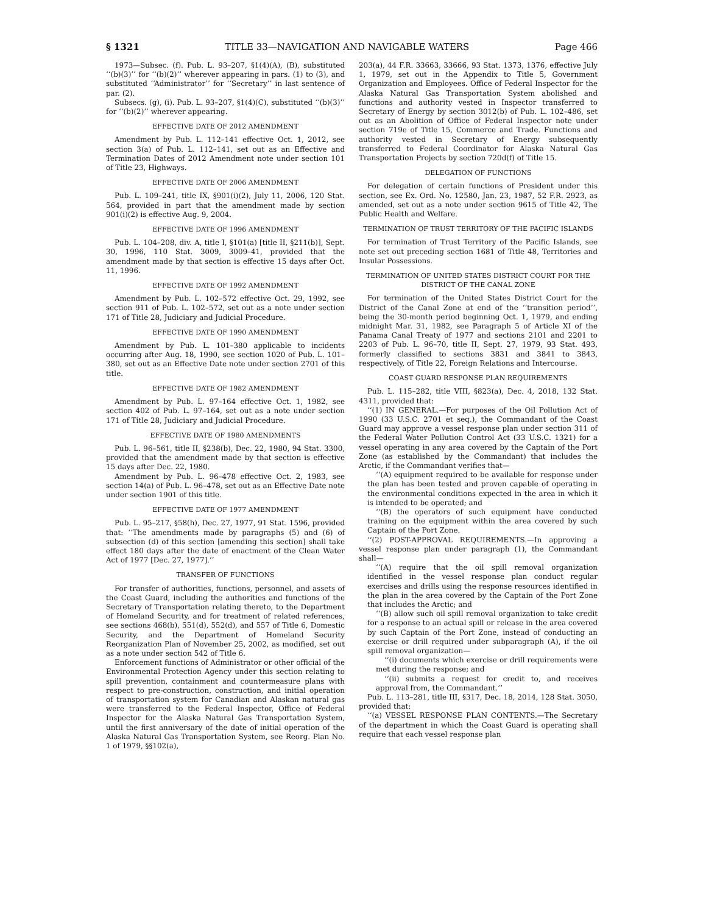§ 1321 TITLE 33—NAVIGATION AND NAVIGABLE WATERS Page 466
1973—Subsec. (f). Pub. L. 93–207, §1(4)(A), (B), substituted ‘‘(b)(3)’’ for ‘‘(b)(2)’’ wherever appearing in pars. (1) to (3), and substituted ‘‘Administrator’’ for ‘‘Secretary’’ in last sentence of par. (2).
Subsecs. (g), (i). Pub. L. 93–207, §1(4)(C), substituted ‘‘(b)(3)’’ for ‘‘(b)(2)’’ wherever appearing.
EFFECTIVE DATE OF 2012 AMENDMENT
Amendment by Pub. L. 112–141 effective Oct. 1, 2012, see section 3(a) of Pub. L. 112–141, set out as an Effective and Termination Dates of 2012 Amendment note under section 101 of Title 23, Highways.
EFFECTIVE DATE OF 2006 AMENDMENT
Pub. L. 109–241, title IX, §901(i)(2), July 11, 2006, 120 Stat. 564, provided in part that the amendment made by section 901(i)(2) is effective Aug. 9, 2004.
EFFECTIVE DATE OF 1996 AMENDMENT
Pub. L. 104–208, div. A, title I, §101(a) [title II, §211(b)], Sept. 30, 1996, 110 Stat. 3009, 3009–41, provided that the amendment made by that section is effective 15 days after Oct. 11, 1996.
EFFECTIVE DATE OF 1992 AMENDMENT
Amendment by Pub. L. 102–572 effective Oct. 29, 1992, see section 911 of Pub. L. 102–572, set out as a note under section 171 of Title 28, Judiciary and Judicial Procedure.
EFFECTIVE DATE OF 1990 AMENDMENT
Amendment by Pub. L. 101–380 applicable to incidents occurring after Aug. 18, 1990, see section 1020 of Pub. L. 101–380, set out as an Effective Date note under section 2701 of this title.
EFFECTIVE DATE OF 1982 AMENDMENT
Amendment by Pub. L. 97–164 effective Oct. 1, 1982, see section 402 of Pub. L. 97–164, set out as a note under section 171 of Title 28, Judiciary and Judicial Procedure.
EFFECTIVE DATE OF 1980 AMENDMENTS
Pub. L. 96–561, title II, §238(b), Dec. 22, 1980, 94 Stat. 3300, provided that the amendment made by that section is effective 15 days after Dec. 22, 1980.
Amendment by Pub. L. 96–478 effective Oct. 2, 1983, see section 14(a) of Pub. L. 96–478, set out as an Effective Date note under section 1901 of this title.
EFFECTIVE DATE OF 1977 AMENDMENT
Pub. L. 95–217, §58(h), Dec. 27, 1977, 91 Stat. 1596, provided that: ‘‘The amendments made by paragraphs (5) and (6) of subsection (d) of this section [amending this section] shall take effect 180 days after the date of enactment of the Clean Water Act of 1977 [Dec. 27, 1977].’’
TRANSFER OF FUNCTIONS
For transfer of authorities, functions, personnel, and assets of the Coast Guard, including the authorities and functions of the Secretary of Transportation relating thereto, to the Department of Homeland Security, and for treatment of related references, see sections 468(b), 551(d), 552(d), and 557 of Title 6, Domestic Security, and the Department of Homeland Security Reorganization Plan of November 25, 2002, as modified, set out as a note under section 542 of Title 6.
Enforcement functions of Administrator or other official of the Environmental Protection Agency under this section relating to spill prevention, containment and countermeasure plans with respect to pre-construction, construction, and initial operation of transportation system for Canadian and Alaskan natural gas were transferred to the Federal Inspector, Office of Federal Inspector for the Alaska Natural Gas Transportation System, until the first anniversary of the date of initial operation of the Alaska Natural Gas Transportation System, see Reorg. Plan No. 1 of 1979, §§102(a),
203(a), 44 F.R. 33663, 33666, 93 Stat. 1373, 1376, effective July 1, 1979, set out in the Appendix to Title 5, Government Organization and Employees. Office of Federal Inspector for the Alaska Natural Gas Transportation System abolished and functions and authority vested in Inspector transferred to Secretary of Energy by section 3012(b) of Pub. L. 102–486, set out as an Abolition of Office of Federal Inspector note under section 719e of Title 15, Commerce and Trade. Functions and authority vested in Secretary of Energy subsequently transferred to Federal Coordinator for Alaska Natural Gas Transportation Projects by section 720d(f) of Title 15.
DELEGATION OF FUNCTIONS
For delegation of certain functions of President under this section, see Ex. Ord. No. 12580, Jan. 23, 1987, 52 F.R. 2923, as amended, set out as a note under section 9615 of Title 42, The Public Health and Welfare.
TERMINATION OF TRUST TERRITORY OF THE PACIFIC ISLANDS
For termination of Trust Territory of the Pacific Islands, see note set out preceding section 1681 of Title 48, Territories and Insular Possessions.
TERMINATION OF UNITED STATES DISTRICT COURT FOR THE DISTRICT OF THE CANAL ZONE
For termination of the United States District Court for the District of the Canal Zone at end of the ‘‘transition period’’, being the 30-month period beginning Oct. 1, 1979, and ending midnight Mar. 31, 1982, see Paragraph 5 of Article XI of the Panama Canal Treaty of 1977 and sections 2101 and 2201 to 2203 of Pub. L. 96–70, title II, Sept. 27, 1979, 93 Stat. 493, formerly classified to sections 3831 and 3841 to 3843, respectively, of Title 22, Foreign Relations and Intercourse.
COAST GUARD RESPONSE PLAN REQUIREMENTS
Pub. L. 115–282, title VIII, §823(a), Dec. 4, 2018, 132 Stat. 4311, provided that:
‘‘(1) IN GENERAL.—For purposes of the Oil Pollution Act of 1990 (33 U.S.C. 2701 et seq.), the Commandant of the Coast Guard may approve a vessel response plan under section 311 of the Federal Water Pollution Control Act (33 U.S.C. 1321) for a vessel operating in any area covered by the Captain of the Port Zone (as established by the Commandant) that includes the Arctic, if the Commandant verifies that—
‘‘(A) equipment required to be available for response under the plan has been tested and proven capable of operating in the environmental conditions expected in the area in which it is intended to be operated; and
‘‘(B) the operators of such equipment have conducted training on the equipment within the area covered by such Captain of the Port Zone.
‘‘(2) POST-APPROVAL REQUIREMENTS.—In approving a vessel response plan under paragraph (1), the Commandant shall—
‘‘(A) require that the oil spill removal organization identified in the vessel response plan conduct regular exercises and drills using the response resources identified in the plan in the area covered by the Captain of the Port Zone that includes the Arctic; and
‘‘(B) allow such oil spill removal organization to take credit for a response to an actual spill or release in the area covered by such Captain of the Port Zone, instead of conducting an exercise or drill required under subparagraph (A), if the oil spill removal organization—
‘‘(i) documents which exercise or drill requirements were met during the response; and
‘‘(ii) submits a request for credit to, and receives approval from, the Commandant.’’
Pub. L. 113–281, title III, §317, Dec. 18, 2014, 128 Stat. 3050, provided that:
‘‘(a) VESSEL RESPONSE PLAN CONTENTS.—The Secretary of the department in which the Coast Guard is operating shall require that each vessel response plan